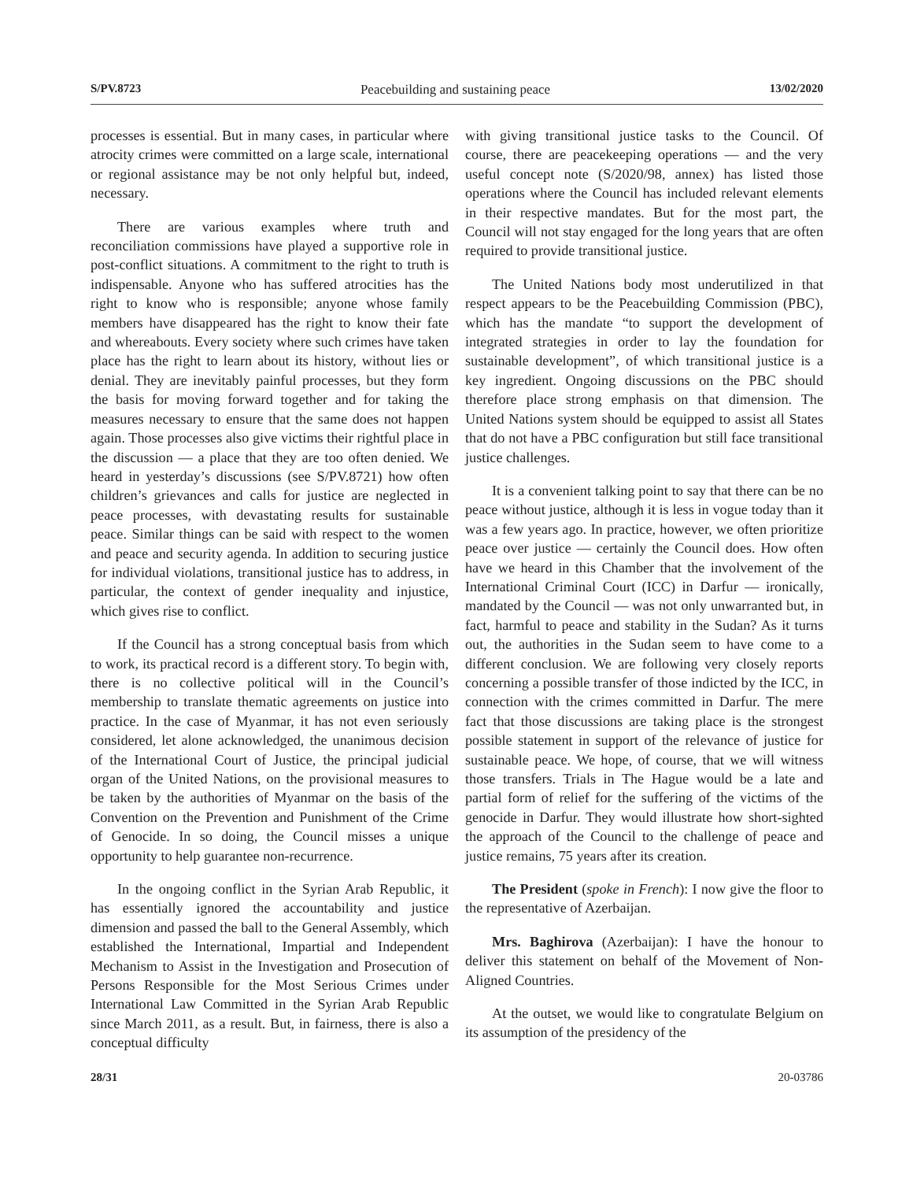S/PV.8723 Peacebuilding and sustaining peace 13/02/2020
processes is essential. But in many cases, in particular where atrocity crimes were committed on a large scale, international or regional assistance may be not only helpful but, indeed, necessary.
There are various examples where truth and reconciliation commissions have played a supportive role in post-conflict situations. A commitment to the right to truth is indispensable. Anyone who has suffered atrocities has the right to know who is responsible; anyone whose family members have disappeared has the right to know their fate and whereabouts. Every society where such crimes have taken place has the right to learn about its history, without lies or denial. They are inevitably painful processes, but they form the basis for moving forward together and for taking the measures necessary to ensure that the same does not happen again. Those processes also give victims their rightful place in the discussion — a place that they are too often denied. We heard in yesterday’s discussions (see S/PV.8721) how often children’s grievances and calls for justice are neglected in peace processes, with devastating results for sustainable peace. Similar things can be said with respect to the women and peace and security agenda. In addition to securing justice for individual violations, transitional justice has to address, in particular, the context of gender inequality and injustice, which gives rise to conflict.
If the Council has a strong conceptual basis from which to work, its practical record is a different story. To begin with, there is no collective political will in the Council’s membership to translate thematic agreements on justice into practice. In the case of Myanmar, it has not even seriously considered, let alone acknowledged, the unanimous decision of the International Court of Justice, the principal judicial organ of the United Nations, on the provisional measures to be taken by the authorities of Myanmar on the basis of the Convention on the Prevention and Punishment of the Crime of Genocide. In so doing, the Council misses a unique opportunity to help guarantee non-recurrence.
In the ongoing conflict in the Syrian Arab Republic, it has essentially ignored the accountability and justice dimension and passed the ball to the General Assembly, which established the International, Impartial and Independent Mechanism to Assist in the Investigation and Prosecution of Persons Responsible for the Most Serious Crimes under International Law Committed in the Syrian Arab Republic since March 2011, as a result. But, in fairness, there is also a conceptual difficulty
with giving transitional justice tasks to the Council. Of course, there are peacekeeping operations — and the very useful concept note (S/2020/98, annex) has listed those operations where the Council has included relevant elements in their respective mandates. But for the most part, the Council will not stay engaged for the long years that are often required to provide transitional justice.
The United Nations body most underutilized in that respect appears to be the Peacebuilding Commission (PBC), which has the mandate “to support the development of integrated strategies in order to lay the foundation for sustainable development”, of which transitional justice is a key ingredient. Ongoing discussions on the PBC should therefore place strong emphasis on that dimension. The United Nations system should be equipped to assist all States that do not have a PBC configuration but still face transitional justice challenges.
It is a convenient talking point to say that there can be no peace without justice, although it is less in vogue today than it was a few years ago. In practice, however, we often prioritize peace over justice — certainly the Council does. How often have we heard in this Chamber that the involvement of the International Criminal Court (ICC) in Darfur — ironically, mandated by the Council — was not only unwarranted but, in fact, harmful to peace and stability in the Sudan? As it turns out, the authorities in the Sudan seem to have come to a different conclusion. We are following very closely reports concerning a possible transfer of those indicted by the ICC, in connection with the crimes committed in Darfur. The mere fact that those discussions are taking place is the strongest possible statement in support of the relevance of justice for sustainable peace. We hope, of course, that we will witness those transfers. Trials in The Hague would be a late and partial form of relief for the suffering of the victims of the genocide in Darfur. They would illustrate how short-sighted the approach of the Council to the challenge of peace and justice remains, 75 years after its creation.
The President (spoke in French): I now give the floor to the representative of Azerbaijan.
Mrs. Baghirova (Azerbaijan): I have the honour to deliver this statement on behalf of the Movement of Non-Aligned Countries.
At the outset, we would like to congratulate Belgium on its assumption of the presidency of the
28/31 20-03786